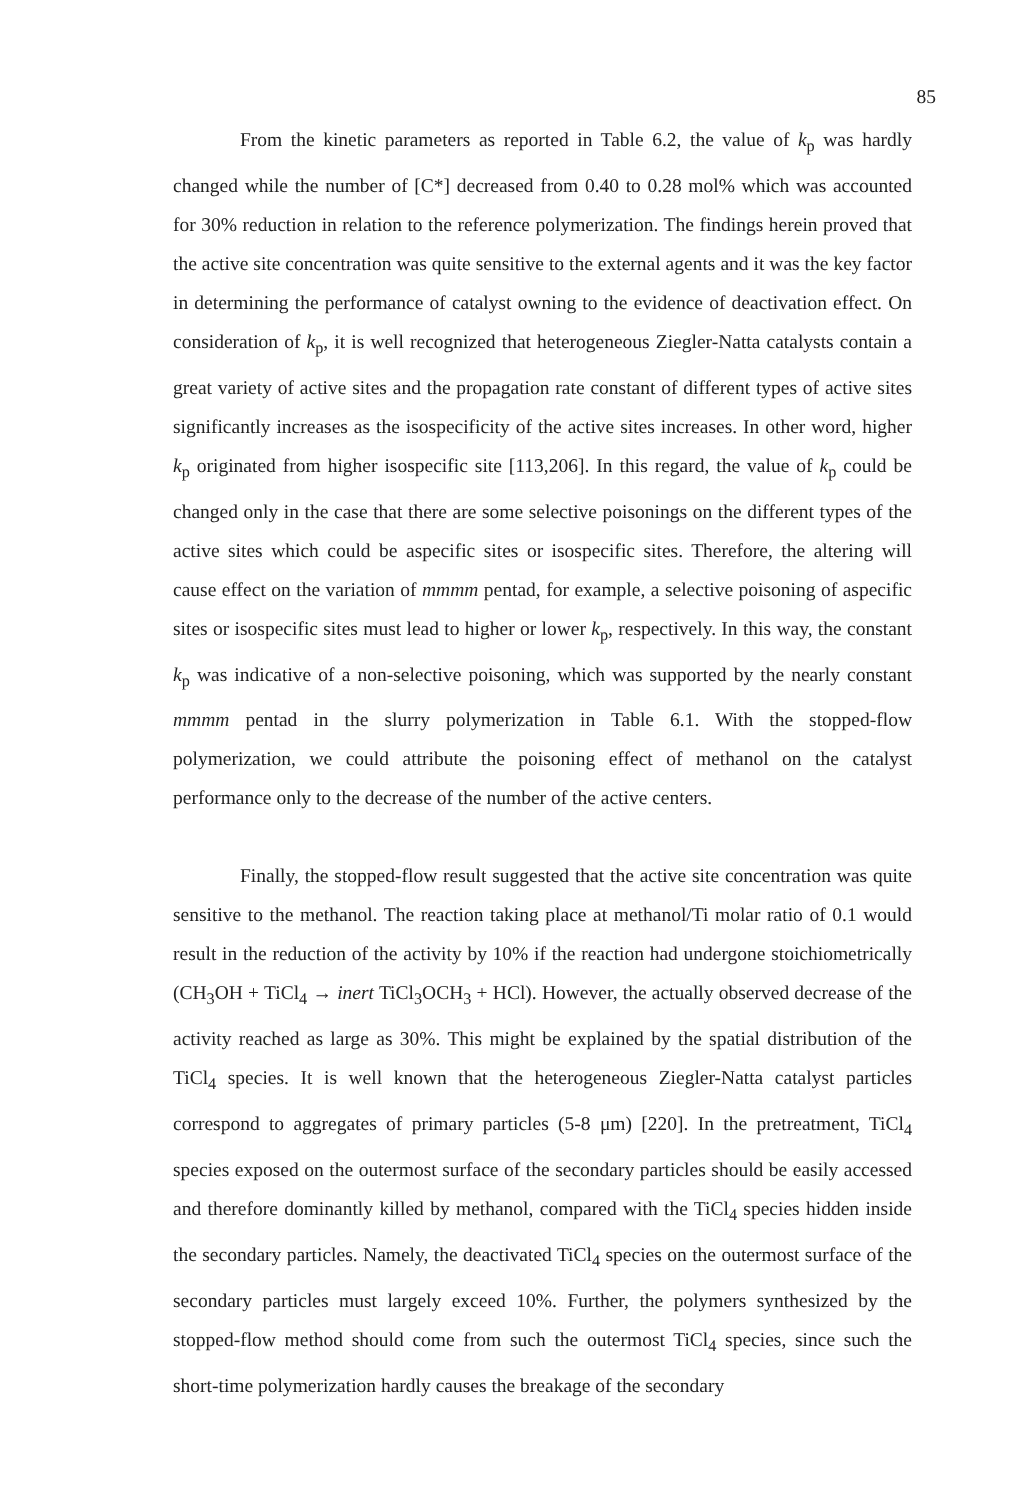85
From the kinetic parameters as reported in Table 6.2, the value of k<sub>p</sub> was hardly changed while the number of [C*] decreased from 0.40 to 0.28 mol% which was accounted for 30% reduction in relation to the reference polymerization. The findings herein proved that the active site concentration was quite sensitive to the external agents and it was the key factor in determining the performance of catalyst owning to the evidence of deactivation effect. On consideration of k<sub>p</sub>, it is well recognized that heterogeneous Ziegler-Natta catalysts contain a great variety of active sites and the propagation rate constant of different types of active sites significantly increases as the isospecificity of the active sites increases. In other word, higher k<sub>p</sub> originated from higher isospecific site [113,206]. In this regard, the value of k<sub>p</sub> could be changed only in the case that there are some selective poisonings on the different types of the active sites which could be aspecific sites or isospecific sites. Therefore, the altering will cause effect on the variation of mmmm pentad, for example, a selective poisoning of aspecific sites or isospecific sites must lead to higher or lower k<sub>p</sub>, respectively. In this way, the constant k<sub>p</sub> was indicative of a non-selective poisoning, which was supported by the nearly constant mmmm pentad in the slurry polymerization in Table 6.1. With the stopped-flow polymerization, we could attribute the poisoning effect of methanol on the catalyst performance only to the decrease of the number of the active centers.
Finally, the stopped-flow result suggested that the active site concentration was quite sensitive to the methanol. The reaction taking place at methanol/Ti molar ratio of 0.1 would result in the reduction of the activity by 10% if the reaction had undergone stoichiometrically (CH<sub>3</sub>OH + TiCl<sub>4</sub> → inert TiCl<sub>3</sub>OCH<sub>3</sub> + HCl). However, the actually observed decrease of the activity reached as large as 30%. This might be explained by the spatial distribution of the TiCl<sub>4</sub> species. It is well known that the heterogeneous Ziegler-Natta catalyst particles correspond to aggregates of primary particles (5-8 μm) [220]. In the pretreatment, TiCl<sub>4</sub> species exposed on the outermost surface of the secondary particles should be easily accessed and therefore dominantly killed by methanol, compared with the TiCl<sub>4</sub> species hidden inside the secondary particles. Namely, the deactivated TiCl<sub>4</sub> species on the outermost surface of the secondary particles must largely exceed 10%. Further, the polymers synthesized by the stopped-flow method should come from such the outermost TiCl<sub>4</sub> species, since such the short-time polymerization hardly causes the breakage of the secondary